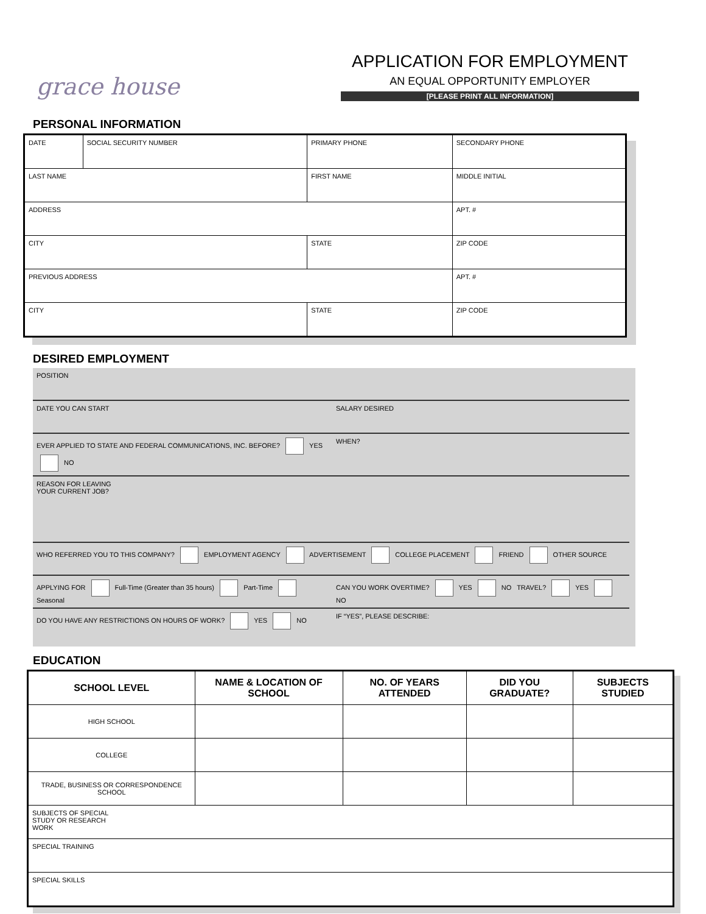grace house
APPLICATION FOR EMPLOYMENT
AN EQUAL OPPORTUNITY EMPLOYER
[PLEASE PRINT ALL INFORMATION]
PERSONAL INFORMATION
| DATE | SOCIAL SECURITY NUMBER | PRIMARY PHONE | SECONDARY PHONE | |
| LAST NAME | | FIRST NAME | | MIDDLE INITIAL |
| ADDRESS | | | APT. # | |
| CITY | | STATE | ZIP CODE | |
| PREVIOUS ADDRESS | | | APT. # | |
| CITY | | STATE | ZIP CODE | |
DESIRED EMPLOYMENT
| POSITION | |
| DATE YOU CAN START | SALARY DESIRED |
| EVER APPLIED TO STATE AND FEDERAL COMMUNICATIONS, INC. BEFORE? YES NO | WHEN? |
| REASON FOR LEAVING YOUR CURRENT JOB? | |
| WHO REFERRED YOU TO THIS COMPANY? EMPLOYMENT AGENCY ADVERTISEMENT COLLEGE PLACEMENT FRIEND OTHER SOURCE | |
| APPLYING FOR Full-Time (Greater than 35 hours) Part-Time Seasonal | CAN YOU WORK OVERTIME? YES NO TRAVEL? YES NO |
| DO YOU HAVE ANY RESTRICTIONS ON HOURS OF WORK? YES NO | IF “YES”, PLEASE DESCRIBE: |
EDUCATION
| SCHOOL LEVEL | NAME & LOCATION OF SCHOOL | NO. OF YEARS ATTENDED | DID YOU GRADUATE? | SUBJECTS STUDIED |
| --- | --- | --- | --- | --- |
| HIGH SCHOOL | | | | |
| COLLEGE | | | | |
| TRADE, BUSINESS OR CORRESPONDENCE SCHOOL | | | | |
| SUBJECTS OF SPECIAL STUDY OR RESEARCH WORK | | | | |
| SPECIAL TRAINING | | | | |
| SPECIAL SKILLS | | | | |